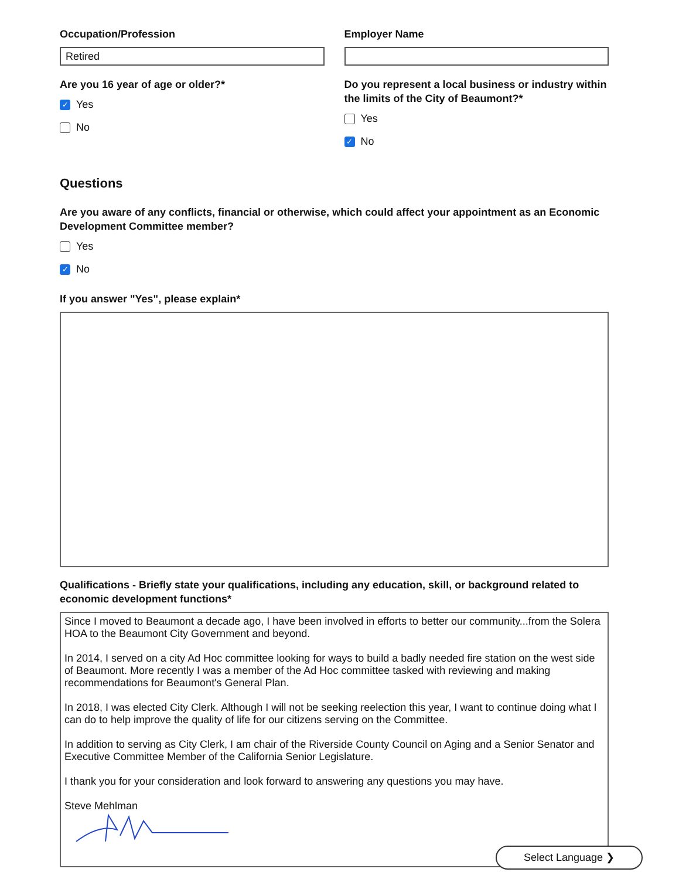Occupation/Profession
Retired
Are you 16 year of age or older?*
✓ Yes
No
Employer Name
Do you represent a local business or industry within the limits of the City of Beaumont?*
Yes
✓ No
Questions
Are you aware of any conflicts, financial or otherwise, which could affect your appointment as an Economic Development Committee member?
Yes
✓ No
If you answer "Yes", please explain*
Qualifications - Briefly state your qualifications, including any education, skill, or background related to economic development functions*
Since I moved to Beaumont a decade ago, I have been involved in efforts to better our community...from the Solera HOA to the Beaumont City Government and beyond.
In 2014, I served on a city Ad Hoc committee looking for ways to build a badly needed fire station on the west side of Beaumont. More recently I was a member of the Ad Hoc committee tasked with reviewing and making recommendations for Beaumont's General Plan.
In 2018, I was elected City Clerk. Although I will not be seeking reelection this year, I want to continue doing what I can do to help improve the quality of life for our citizens serving on the Committee.
In addition to serving as City Clerk, I am chair of the Riverside County Council on Aging and a Senior Senator and Executive Committee Member of the California Senior Legislature.
I thank you for your consideration and look forward to answering any questions you may have.
Steve Mehlman
Select Language ❯